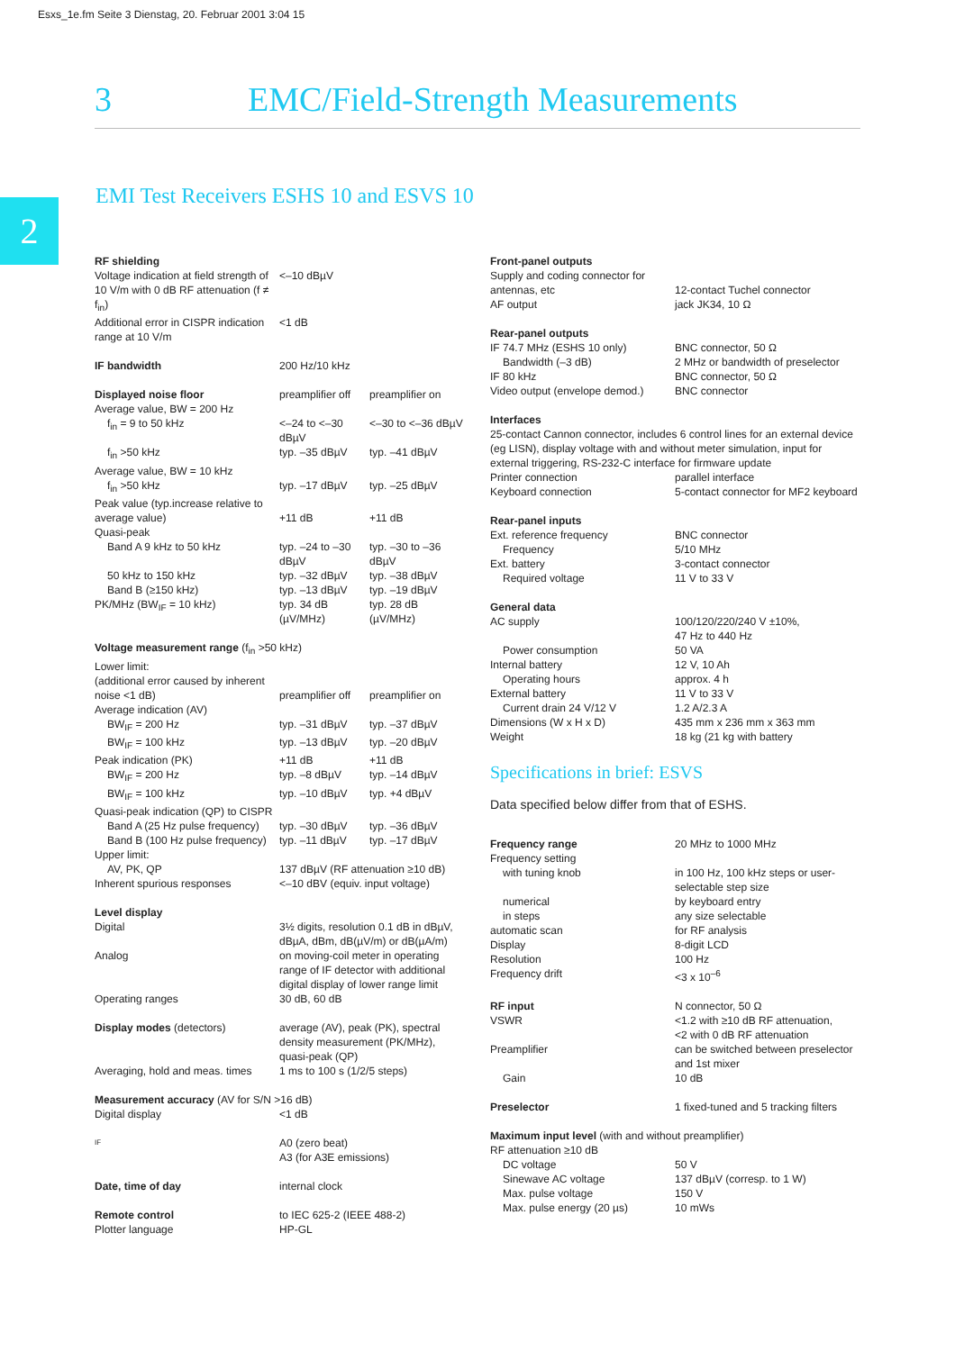Esxs_1e.fm Seite 3 Dienstag, 20. Februar 2001 3:04 15
3 EMC/Field-Strength Measurements
2
EMI Test Receivers ESHS 10 and ESVS 10
| RF shielding | | |
| Voltage indication at field strength of 10 V/m with 0 dB RF attenuation (f ≠ f<sub>in</sub>) | <–10 dBµV | |
| Additional error in CISPR indication range at 10 V/m | <1 dB | |
| IF bandwidth | 200 Hz/10 kHz | |
| Displayed noise floor | preamplifier off | preamplifier on |
| Average value, BW = 200 Hz | | |
| f<sub>in</sub> = 9 to 50 kHz | <–24 to <–30 dBµV | <–30 to <–36 dBµV |
| f<sub>in</sub> >50 kHz | typ. –35 dBµV | typ. –41 dBµV |
| Average value, BW = 10 kHz f<sub>in</sub> >50 kHz | typ. –17 dBµV | typ. –25 dBµV |
| Peak value (typ.increase relative to average value) | +11 dB | +11 dB |
| Quasi-peak Band A 9 kHz to 50 kHz | typ. –24 to –30 dBµV | typ. –30 to –36 dBµV |
| 50 kHz to 150 kHz | typ. –32 dBµV | typ. –38 dBµV |
| Band B (≥150 kHz) | typ. –13 dBµV | typ. –19 dBµV |
| PK/MHz (BW<sub>IF</sub> = 10 kHz) | typ. 34 dB (µV/MHz) | typ. 28 dB (µV/MHz) |
| Voltage measurement range (f<sub>in</sub> >50 kHz) | | |
| Lower limit: (additional error caused by inherent noise <1 dB) | preamplifier off | preamplifier on |
| Average indication (AV) | | |
| BW<sub>IF</sub> = 200 Hz | typ. –31 dBµV | typ. –37 dBµV |
| BW<sub>IF</sub> = 100 kHz | typ. –13 dBµV | typ. –20 dBµV |
| Peak indication (PK) | +11 dB | +11 dB |
| BW<sub>IF</sub> = 200 Hz | typ. –8 dBµV | typ. –14 dBµV |
| BW<sub>IF</sub> = 100 kHz | typ. –10 dBµV | typ. +4 dBµV |
| Quasi-peak indication (QP) to CISPR | | |
| Band A (25 Hz pulse frequency) | typ. –30 dBµV | typ. –36 dBµV |
| Band B (100 Hz pulse frequency) | typ. –11 dBµV | typ. –17 dBµV |
| Upper limit: AV, PK, QP | 137 dBµV (RF attenuation ≥10 dB) | |
| Inherent spurious responses | <–10 dBV (equiv. input voltage) | |
| Level display Digital | 3½ digits, resolution 0.1 dB in dBµV, dBµA, dBm, dB(µV/m) or dB(µA/m) | |
| Analog | on moving-coil meter in operating range of IF detector with additional digital display of lower range limit | |
| Operating ranges | 30 dB, 60 dB | |
| Display modes (detectors) | average (AV), peak (PK), spectral density measurement (PK/MHz), quasi-peak (QP) | |
| Averaging, hold and meas. times | 1 ms to 100 s (1/2/5 steps) | |
| Measurement accuracy (AV for S/N >16 dB) | | |
| Digital display | <1 dB | |
| IF | A0 (zero beat) A3 (for A3E emissions) | |
| Date, time of day | internal clock | |
| Remote control | to IEC 625-2 (IEEE 488-2) | |
| Plotter language | HP-GL | |
| Front-panel outputs | |
| Supply and coding connector for antennas, etc | 12-contact Tuchel connector |
| AF output | jack JK34, 10 Ω |
| Rear-panel outputs | |
| IF 74.7 MHz (ESHS 10 only) | BNC connector, 50 Ω |
| Bandwidth (–3 dB) | 2 MHz or bandwidth of preselector |
| IF 80 kHz | BNC connector, 50 Ω |
| Video output (envelope demod.) | BNC connector |
| Interfaces 25-contact Cannon connector, includes 6 control lines for an external device (eg LISN), display voltage with and without meter simulation, input for external triggering, RS-232-C interface for firmware update | |
| Printer connection | parallel interface |
| Keyboard connection | 5-contact connector for MF2 keyboard |
| Rear-panel inputs | |
| Ext. reference frequency | BNC connector |
| Frequency | 5/10 MHz |
| Ext. battery | 3-contact connector |
| Required voltage | 11 V to 33 V |
| General data | |
| AC supply | 100/120/220/240 V ±10%, 47 Hz to 440 Hz |
| Power consumption | 50 VA |
| Internal battery | 12 V, 10 Ah |
| Operating hours | approx. 4 h |
| External battery | 11 V to 33 V |
| Current drain 24 V/12 V | 1.2 A/2.3 A |
| Dimensions (W x H x D) | 435 mm x 236 mm x 363 mm |
| Weight | 18 kg (21 kg with battery |
Specifications in brief: ESVS
Data specified below differ from that of ESHS.
| Frequency range | 20 MHz to 1000 MHz |
| Frequency setting with tuning knob | in 100 Hz, 100 kHz steps or user-selectable step size |
| numerical | by keyboard entry |
| in steps | any size selectable |
| automatic scan | for RF analysis |
| Display | 8-digit LCD |
| Resolution | 100 Hz |
| Frequency drift | <3 x 10<sup>–6</sup> |
| RF input | N connector, 50 Ω |
| VSWR | <1.2 with ≥10 dB RF attenuation, <2 with 0 dB RF attenuation |
| Preamplifier | can be switched between preselector and 1st mixer |
| Gain | 10 dB |
| Preselector | 1 fixed-tuned and 5 tracking filters |
| Maximum input level (with and without preamplifier) | |
| RF attenuation ≥10 dB | |
| DC voltage | 50 V |
| Sinewave AC voltage | 137 dBµV (corresp. to 1 W) |
| Max. pulse voltage | 150 V |
| Max. pulse energy (20 µs) | 10 mWs |